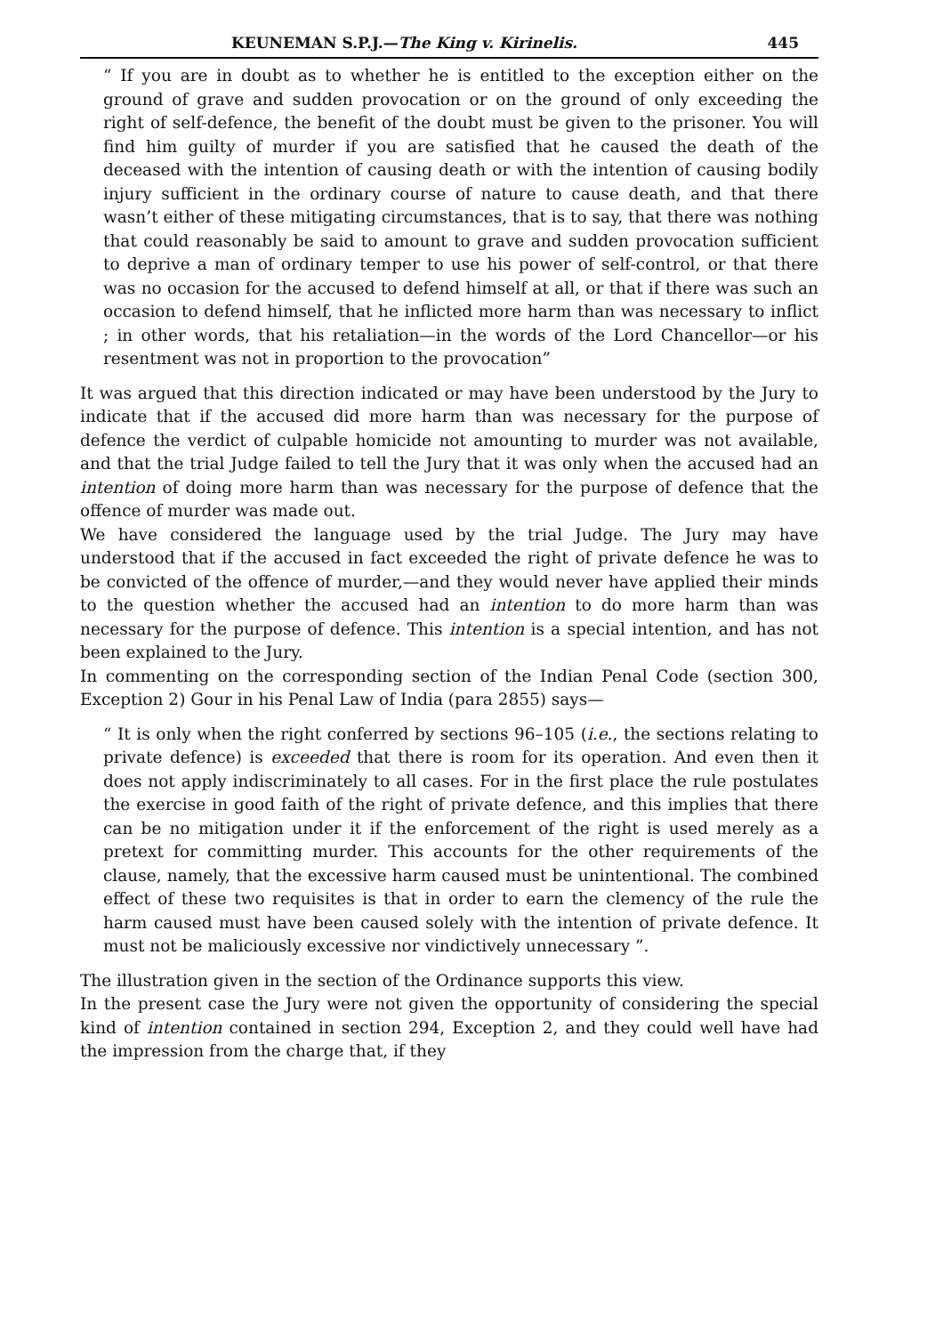KEUNEMAN S.P.J.—The King v. Kirinelis. 445
“ If you are in doubt as to whether he is entitled to the exception either on the ground of grave and sudden provocation or on the ground of only exceeding the right of self-defence, the benefit of the doubt must be given to the prisoner. You will find him guilty of murder if you are satisfied that he caused the death of the deceased with the intention of causing death or with the intention of causing bodily injury sufficient in the ordinary course of nature to cause death, and that there wasn’t either of these mitigating circumstances, that is to say, that there was nothing that could reasonably be said to amount to grave and sudden provocation sufficient to deprive a man of ordinary temper to use his power of self-control, or that there was no occasion for the accused to defend himself at all, or that if there was such an occasion to defend himself, that he inflicted more harm than was necessary to inflict ; in other words, that his retaliation—in the words of the Lord Chancellor—or his resentment was not in proportion to the provocation”
It was argued that this direction indicated or may have been understood by the Jury to indicate that if the accused did more harm than was necessary for the purpose of defence the verdict of culpable homicide not amounting to murder was not available, and that the trial Judge failed to tell the Jury that it was only when the accused had an intention of doing more harm than was necessary for the purpose of defence that the offence of murder was made out.
We have considered the language used by the trial Judge. The Jury may have understood that if the accused in fact exceeded the right of private defence he was to be convicted of the offence of murder,—and they would never have applied their minds to the question whether the accused had an intention to do more harm than was necessary for the purpose of defence. This intention is a special intention, and has not been explained to the Jury.
In commenting on the corresponding section of the Indian Penal Code (section 300, Exception 2) Gour in his Penal Law of India (para 2855) says—
“ It is only when the right conferred by sections 96–105 (i.e., the sections relating to private defence) is exceeded that there is room for its operation. And even then it does not apply indiscriminately to all cases. For in the first place the rule postulates the exercise in good faith of the right of private defence, and this implies that there can be no mitigation under it if the enforcement of the right is used merely as a pretext for committing murder. This accounts for the other requirements of the clause, namely, that the excessive harm caused must be unintentional. The combined effect of these two requisites is that in order to earn the clemency of the rule the harm caused must have been caused solely with the intention of private defence. It must not be maliciously excessive nor vindictively unnecessary ”.
The illustration given in the section of the Ordinance supports this view.
In the present case the Jury were not given the opportunity of considering the special kind of intention contained in section 294, Exception 2, and they could well have had the impression from the charge that, if they